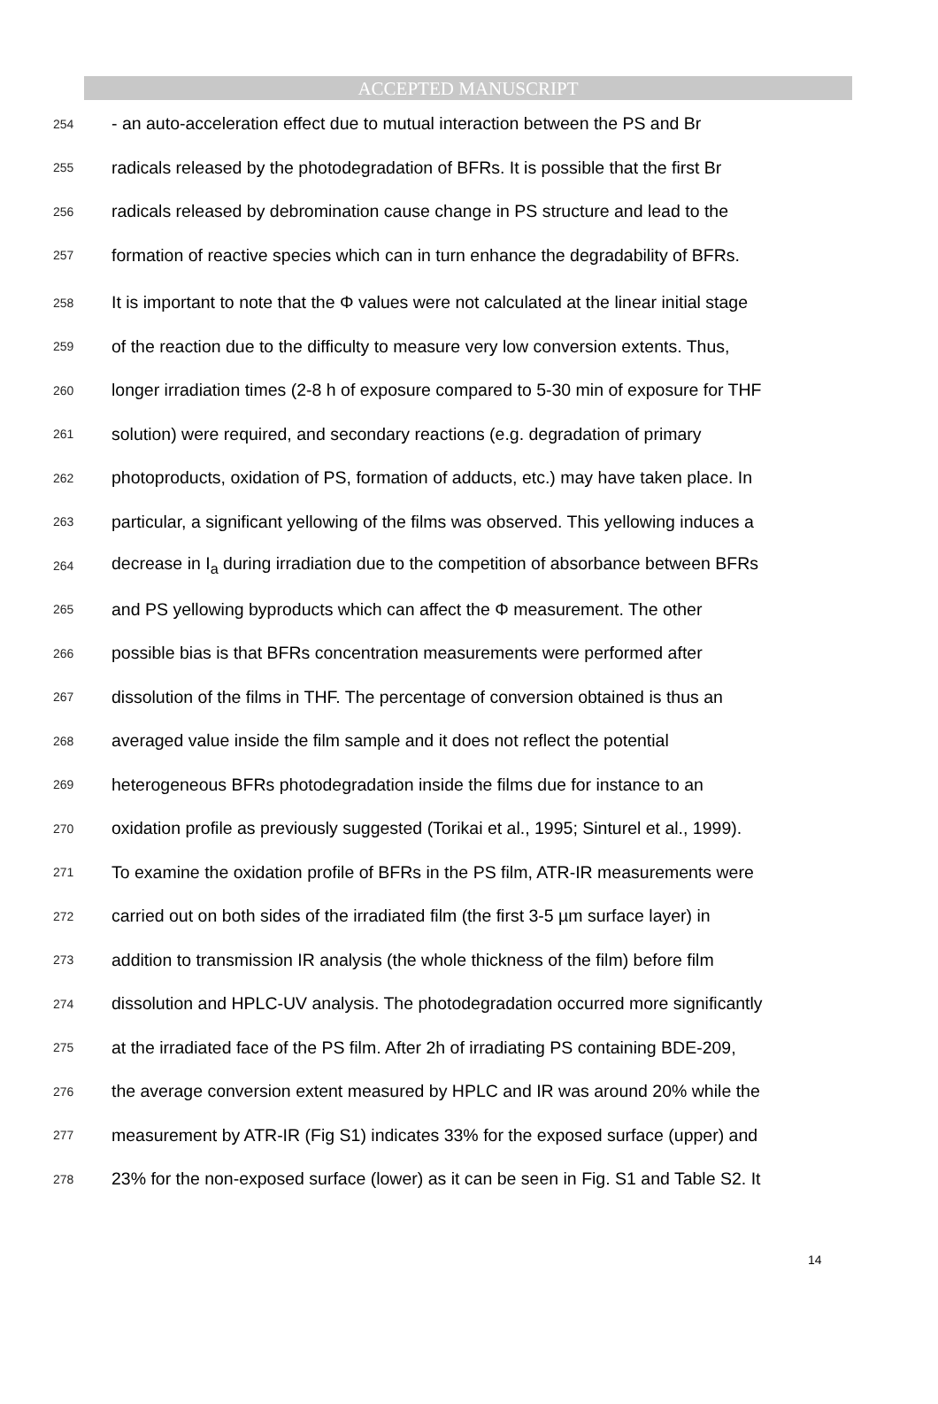ACCEPTED MANUSCRIPT
254 - an auto-acceleration effect due to mutual interaction between the PS and Br
255 radicals released by the photodegradation of BFRs. It is possible that the first Br
256 radicals released by debromination cause change in PS structure and lead to the
257 formation of reactive species which can in turn enhance the degradability of BFRs.
258 It is important to note that the Φ values were not calculated at the linear initial stage
259 of the reaction due to the difficulty to measure very low conversion extents. Thus,
260 longer irradiation times (2-8 h of exposure compared to 5-30 min of exposure for THF
261 solution) were required, and secondary reactions (e.g. degradation of primary
262 photoproducts, oxidation of PS, formation of adducts, etc.) may have taken place. In
263 particular, a significant yellowing of the films was observed. This yellowing induces a
264 decrease in I<sub>a</sub> during irradiation due to the competition of absorbance between BFRs
265 and PS yellowing byproducts which can affect the Φ measurement. The other
266 possible bias is that BFRs concentration measurements were performed after
267 dissolution of the films in THF. The percentage of conversion obtained is thus an
268 averaged value inside the film sample and it does not reflect the potential
269 heterogeneous BFRs photodegradation inside the films due for instance to an
270 oxidation profile as previously suggested (Torikai et al., 1995; Sinturel et al., 1999).
271 To examine the oxidation profile of BFRs in the PS film, ATR-IR measurements were
272 carried out on both sides of the irradiated film (the first 3-5 µm surface layer) in
273 addition to transmission IR analysis (the whole thickness of the film) before film
274 dissolution and HPLC-UV analysis. The photodegradation occurred more significantly
275 at the irradiated face of the PS film. After 2h of irradiating PS containing BDE-209,
276 the average conversion extent measured by HPLC and IR was around 20% while the
277 measurement by ATR-IR (Fig S1) indicates 33% for the exposed surface (upper) and
278 23% for the non-exposed surface (lower) as it can be seen in Fig. S1 and Table S2. It
14